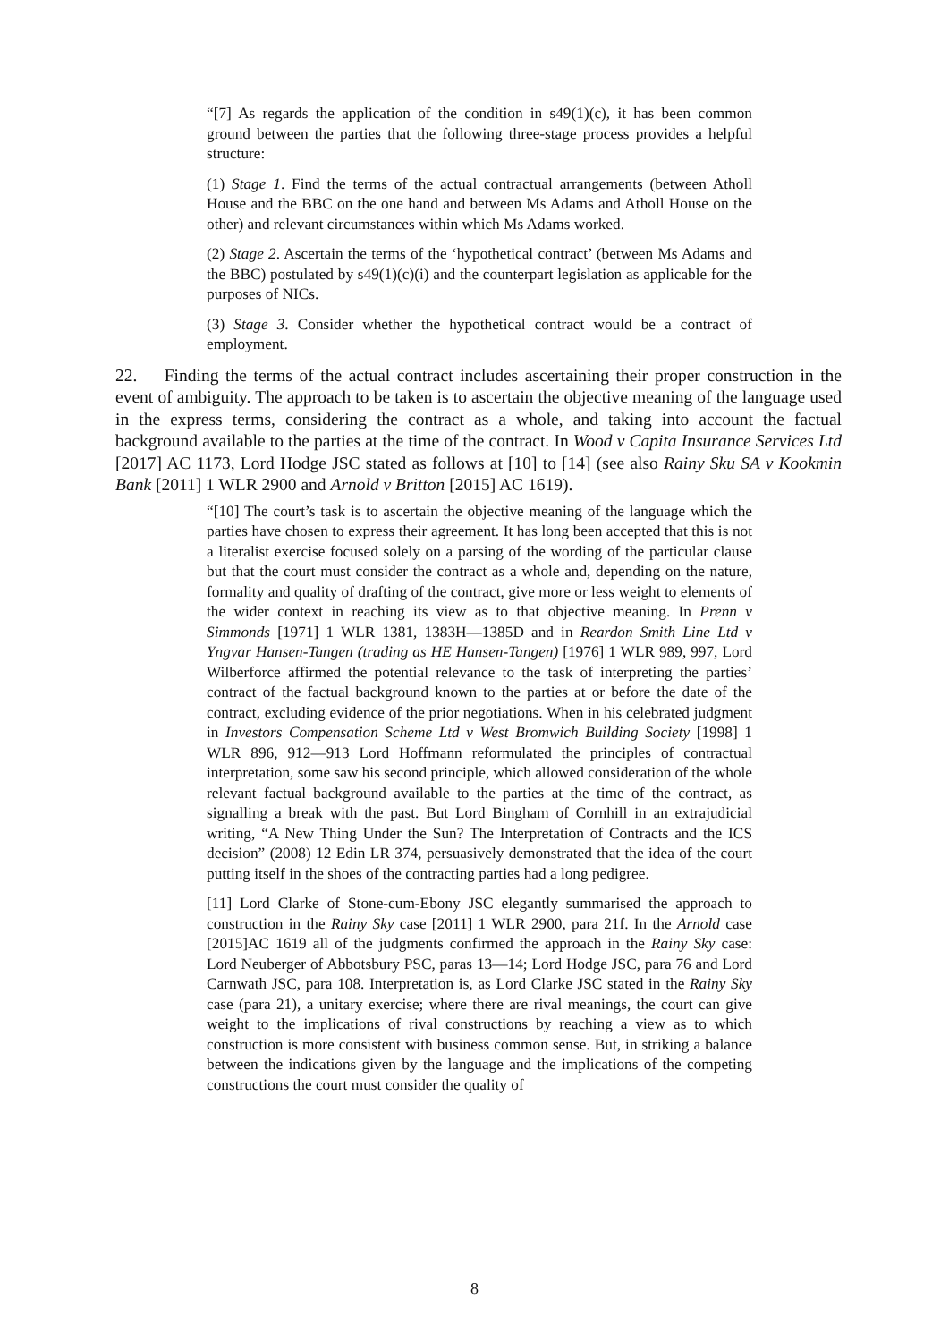“[7] As regards the application of the condition in s49(1)(c), it has been common ground between the parties that the following three-stage process provides a helpful structure:
(1) Stage 1. Find the terms of the actual contractual arrangements (between Atholl House and the BBC on the one hand and between Ms Adams and Atholl House on the other) and relevant circumstances within which Ms Adams worked.
(2) Stage 2. Ascertain the terms of the ‘hypothetical contract’ (between Ms Adams and the BBC) postulated by s49(1)(c)(i) and the counterpart legislation as applicable for the purposes of NICs.
(3) Stage 3. Consider whether the hypothetical contract would be a contract of employment.
22. Finding the terms of the actual contract includes ascertaining their proper construction in the event of ambiguity. The approach to be taken is to ascertain the objective meaning of the language used in the express terms, considering the contract as a whole, and taking into account the factual background available to the parties at the time of the contract. In Wood v Capita Insurance Services Ltd [2017] AC 1173, Lord Hodge JSC stated as follows at [10] to [14] (see also Rainy Sku SA v Kookmin Bank [2011] 1 WLR 2900 and Arnold v Britton [2015] AC 1619).
“[10] The court’s task is to ascertain the objective meaning of the language which the parties have chosen to express their agreement. It has long been accepted that this is not a literalist exercise focused solely on a parsing of the wording of the particular clause but that the court must consider the contract as a whole and, depending on the nature, formality and quality of drafting of the contract, give more or less weight to elements of the wider context in reaching its view as to that objective meaning. In Prenn v Simmonds [1971] 1 WLR 1381, 1383H—1385D and in Reardon Smith Line Ltd v Yngvar Hansen-Tangen (trading as HE Hansen-Tangen) [1976] 1 WLR 989, 997, Lord Wilberforce affirmed the potential relevance to the task of interpreting the parties’ contract of the factual background known to the parties at or before the date of the contract, excluding evidence of the prior negotiations. When in his celebrated judgment in Investors Compensation Scheme Ltd v West Bromwich Building Society [1998] 1 WLR 896, 912—913 Lord Hoffmann reformulated the principles of contractual interpretation, some saw his second principle, which allowed consideration of the whole relevant factual background available to the parties at the time of the contract, as signalling a break with the past. But Lord Bingham of Cornhill in an extrajudicial writing, “A New Thing Under the Sun? The Interpretation of Contracts and the ICS decision” (2008) 12 Edin LR 374, persuasively demonstrated that the idea of the court putting itself in the shoes of the contracting parties had a long pedigree.
[11] Lord Clarke of Stone-cum-Ebony JSC elegantly summarised the approach to construction in the Rainy Sky case [2011] 1 WLR 2900, para 21f. In the Arnold case [2015]AC 1619 all of the judgments confirmed the approach in the Rainy Sky case: Lord Neuberger of Abbotsbury PSC, paras 13—14; Lord Hodge JSC, para 76 and Lord Carnwath JSC, para 108. Interpretation is, as Lord Clarke JSC stated in the Rainy Sky case (para 21), a unitary exercise; where there are rival meanings, the court can give weight to the implications of rival constructions by reaching a view as to which construction is more consistent with business common sense. But, in striking a balance between the indications given by the language and the implications of the competing constructions the court must consider the quality of
8